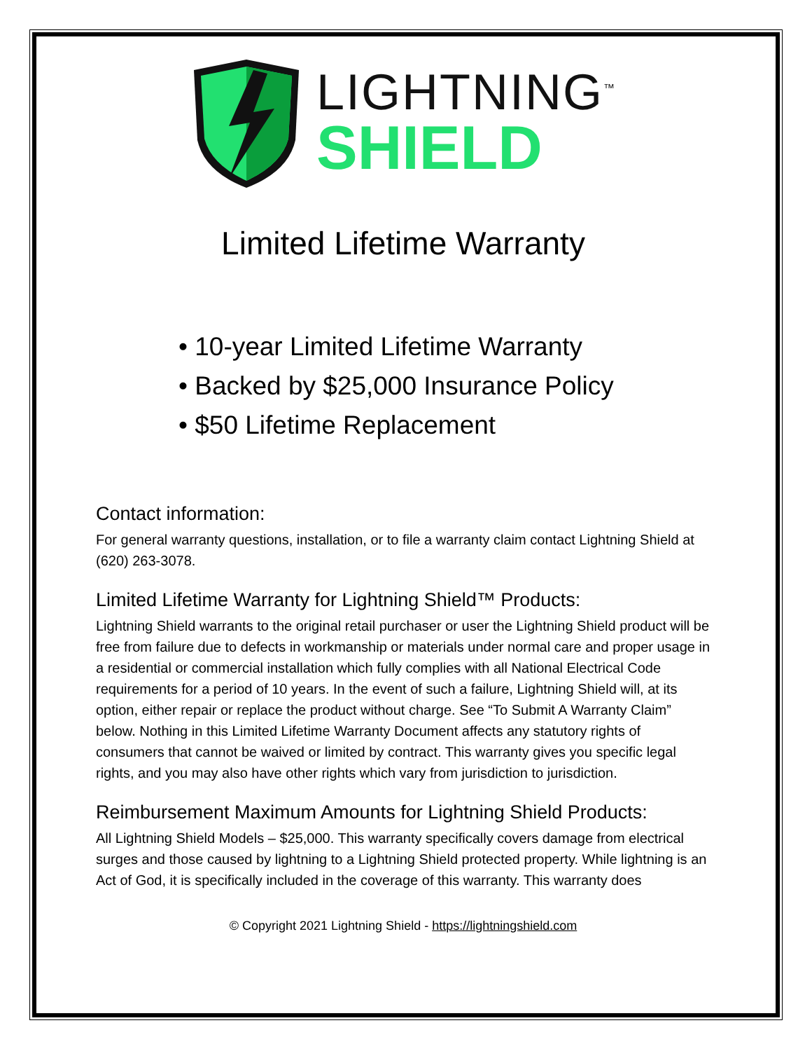LIGHTNING<sup>™</sup>
SHIELD
Limited Lifetime Warranty
• 10-year Limited Lifetime Warranty
• Backed by $25,000 Insurance Policy
• $50 Lifetime Replacement
Contact information:
For general warranty questions, installation, or to file a warranty claim contact Lightning Shield at (620) 263-3078.
Limited Lifetime Warranty for Lightning Shield™ Products:
Lightning Shield warrants to the original retail purchaser or user the Lightning Shield product will be free from failure due to defects in workmanship or materials under normal care and proper usage in a residential or commercial installation which fully complies with all National Electrical Code requirements for a period of 10 years. In the event of such a failure, Lightning Shield will, at its option, either repair or replace the product without charge. See “To Submit A Warranty Claim” below. Nothing in this Limited Lifetime Warranty Document affects any statutory rights of consumers that cannot be waived or limited by contract. This warranty gives you specific legal rights, and you may also have other rights which vary from jurisdiction to jurisdiction.
Reimbursement Maximum Amounts for Lightning Shield Products:
All Lightning Shield Models – $25,000. This warranty specifically covers damage from electrical surges and those caused by lightning to a Lightning Shield protected property. While lightning is an Act of God, it is specifically included in the coverage of this warranty. This warranty does
© Copyright 2021 Lightning Shield - https://lightningshield.com